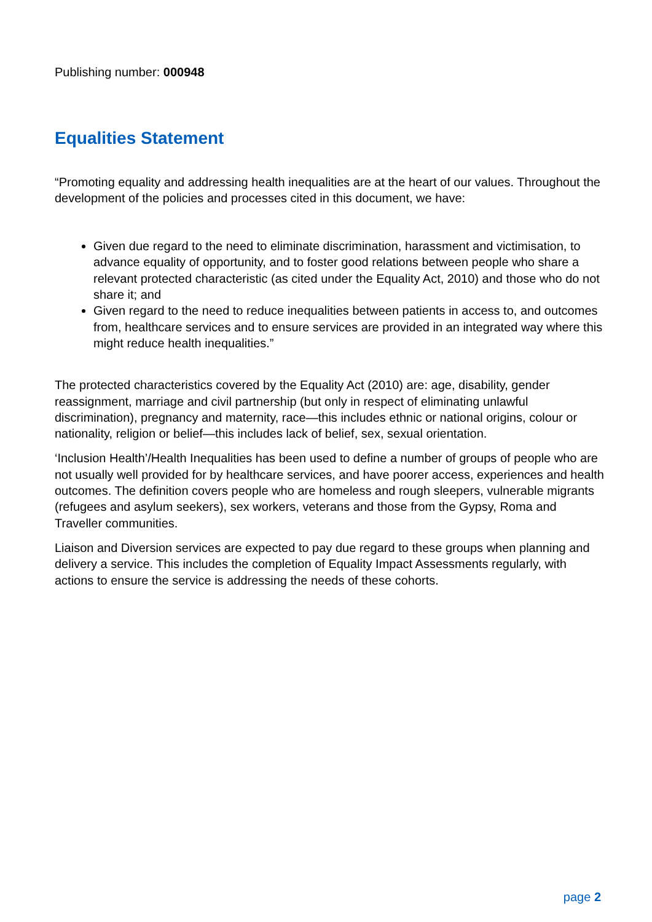Publishing number: 000948
Equalities Statement
“Promoting equality and addressing health inequalities are at the heart of our values. Throughout the development of the policies and processes cited in this document, we have:
Given due regard to the need to eliminate discrimination, harassment and victimisation, to advance equality of opportunity, and to foster good relations between people who share a relevant protected characteristic (as cited under the Equality Act, 2010) and those who do not share it; and
Given regard to the need to reduce inequalities between patients in access to, and outcomes from, healthcare services and to ensure services are provided in an integrated way where this might reduce health inequalities.”
The protected characteristics covered by the Equality Act (2010) are: age, disability, gender reassignment, marriage and civil partnership (but only in respect of eliminating unlawful discrimination), pregnancy and maternity, race—this includes ethnic or national origins, colour or nationality, religion or belief—this includes lack of belief, sex, sexual orientation.
‘Inclusion Health’/Health Inequalities has been used to define a number of groups of people who are not usually well provided for by healthcare services, and have poorer access, experiences and health outcomes. The definition covers people who are homeless and rough sleepers, vulnerable migrants (refugees and asylum seekers), sex workers, veterans and those from the Gypsy, Roma and Traveller communities.
Liaison and Diversion services are expected to pay due regard to these groups when planning and delivery a service. This includes the completion of Equality Impact Assessments regularly, with actions to ensure the service is addressing the needs of these cohorts.
page 2